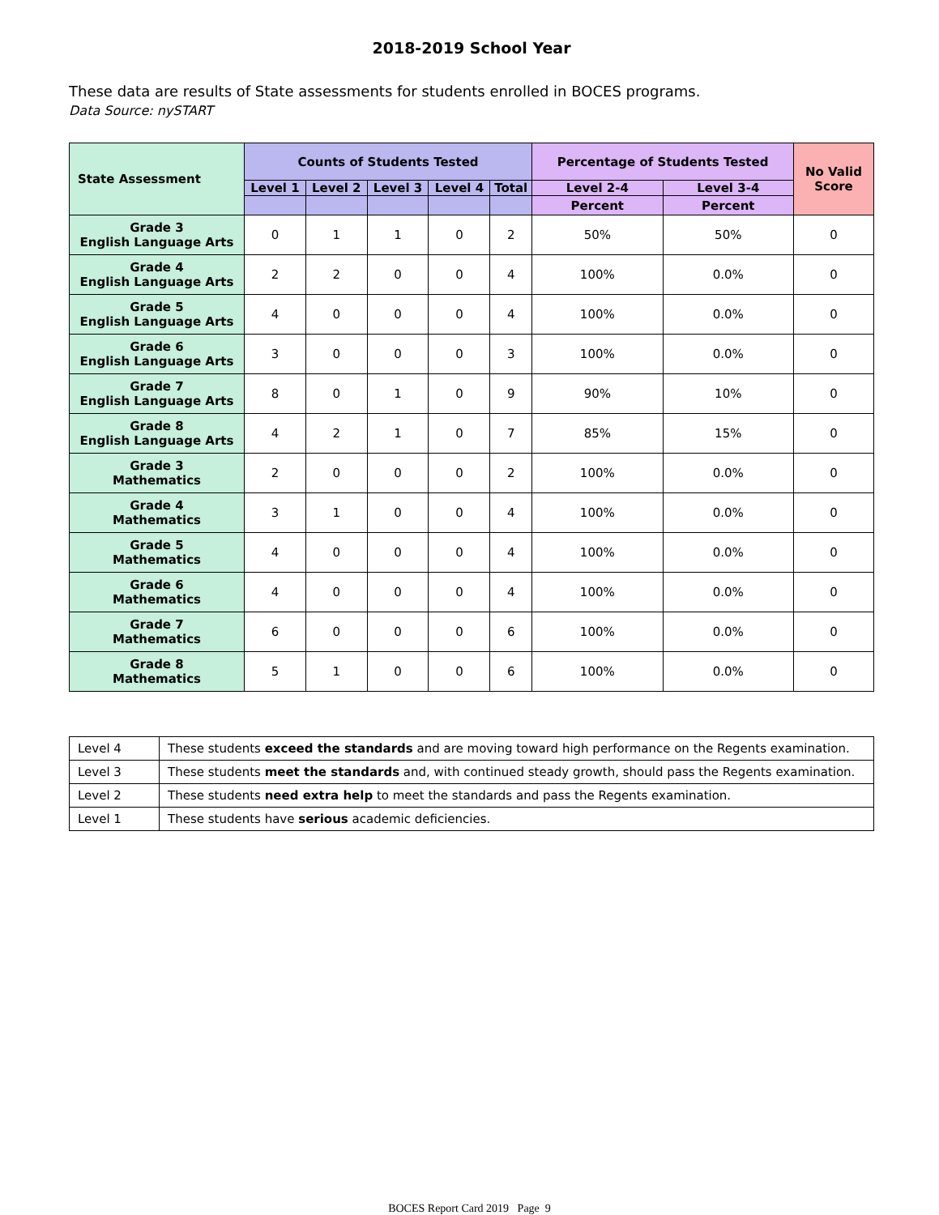2018-2019 School Year
These data are results of State assessments for students enrolled in BOCES programs.
Data Source: nySTART
| State Assessment | Counts of Students Tested | | | | | Percentage of Students Tested | | No Valid Score |
| --- | --- | --- | --- | --- | --- | --- | --- | --- |
| | Level 1 | Level 2 | Level 3 | Level 4 | Total | Level 2-4 | Level 3-4 | |
| | | | | | | Percent | Percent | |
| Grade 3 English Language Arts | 0 | 1 | 1 | 0 | 2 | 50% | 50% | 0 |
| Grade 4 English Language Arts | 2 | 2 | 0 | 0 | 4 | 100% | 0.0% | 0 |
| Grade 5 English Language Arts | 4 | 0 | 0 | 0 | 4 | 100% | 0.0% | 0 |
| Grade 6 English Language Arts | 3 | 0 | 0 | 0 | 3 | 100% | 0.0% | 0 |
| Grade 7 English Language Arts | 8 | 0 | 1 | 0 | 9 | 90% | 10% | 0 |
| Grade 8 English Language Arts | 4 | 2 | 1 | 0 | 7 | 85% | 15% | 0 |
| Grade 3 Mathematics | 2 | 0 | 0 | 0 | 2 | 100% | 0.0% | 0 |
| Grade 4 Mathematics | 3 | 1 | 0 | 0 | 4 | 100% | 0.0% | 0 |
| Grade 5 Mathematics | 4 | 0 | 0 | 0 | 4 | 100% | 0.0% | 0 |
| Grade 6 Mathematics | 4 | 0 | 0 | 0 | 4 | 100% | 0.0% | 0 |
| Grade 7 Mathematics | 6 | 0 | 0 | 0 | 6 | 100% | 0.0% | 0 |
| Grade 8 Mathematics | 5 | 1 | 0 | 0 | 6 | 100% | 0.0% | 0 |
| Level 4 | These students exceed the standards and are moving toward high performance on the Regents examination. |
| Level 3 | These students meet the standards and, with continued steady growth, should pass the Regents examination. |
| Level 2 | These students need extra help to meet the standards and pass the Regents examination. |
| Level 1 | These students have serious academic deficiencies. |
BOCES Report Card 2019 Page 9